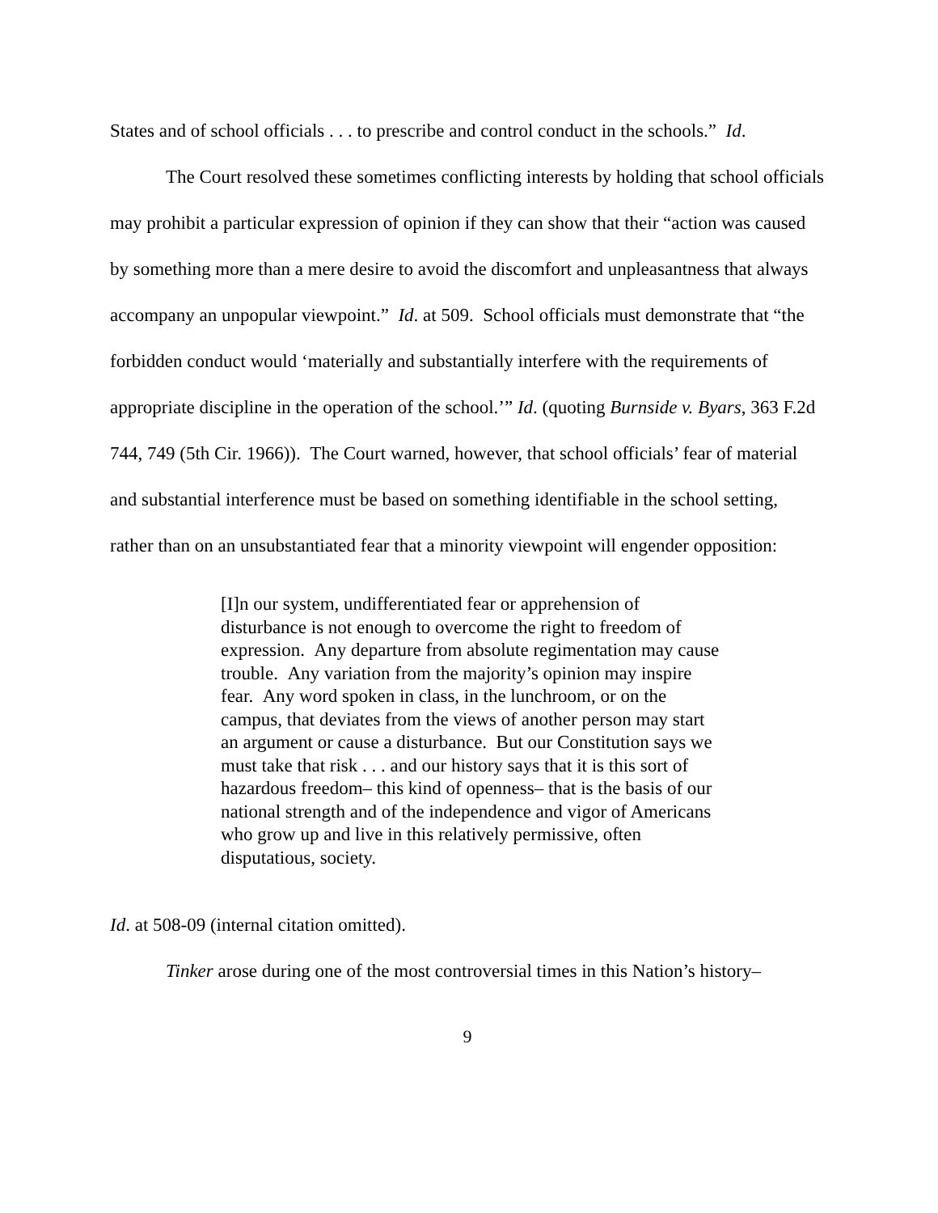States and of school officials . . . to prescribe and control conduct in the schools.” Id.
The Court resolved these sometimes conflicting interests by holding that school officials may prohibit a particular expression of opinion if they can show that their “action was caused by something more than a mere desire to avoid the discomfort and unpleasantness that always accompany an unpopular viewpoint.” Id. at 509. School officials must demonstrate that “the forbidden conduct would ‘materially and substantially interfere with the requirements of appropriate discipline in the operation of the school.’” Id. (quoting Burnside v. Byars, 363 F.2d 744, 749 (5th Cir. 1966)). The Court warned, however, that school officials’ fear of material and substantial interference must be based on something identifiable in the school setting, rather than on an unsubstantiated fear that a minority viewpoint will engender opposition:
[I]n our system, undifferentiated fear or apprehension of disturbance is not enough to overcome the right to freedom of expression. Any departure from absolute regimentation may cause trouble. Any variation from the majority’s opinion may inspire fear. Any word spoken in class, in the lunchroom, or on the campus, that deviates from the views of another person may start an argument or cause a disturbance. But our Constitution says we must take that risk . . . and our history says that it is this sort of hazardous freedom– this kind of openness– that is the basis of our national strength and of the independence and vigor of Americans who grow up and live in this relatively permissive, often disputatious, society.
Id. at 508-09 (internal citation omitted).
Tinker arose during one of the most controversial times in this Nation’s history–
9